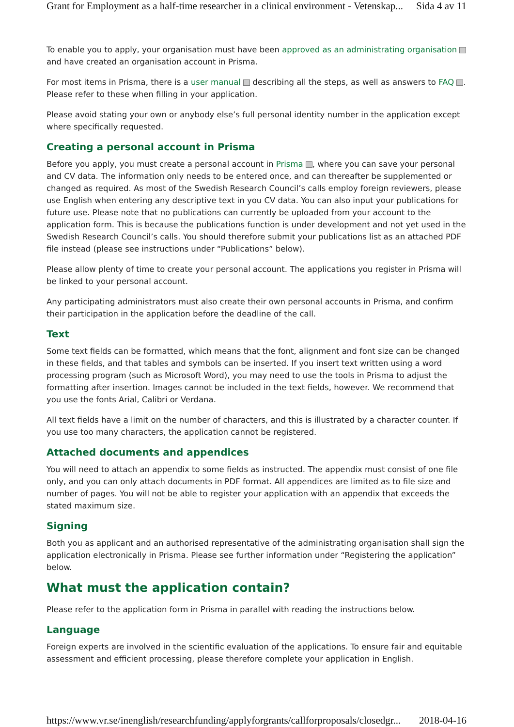Grant for Employment as a half-time researcher in a clinical environment - Vetenskap... Sida 4 av 11
To enable you to apply, your organisation must have been approved as an administrating organisation and have created an organisation account in Prisma.
For most items in Prisma, there is a user manual describing all the steps, as well as answers to FAQ . Please refer to these when filling in your application.
Please avoid stating your own or anybody else’s full personal identity number in the application except where specifically requested.
Creating a personal account in Prisma
Before you apply, you must create a personal account in Prisma , where you can save your personal and CV data. The information only needs to be entered once, and can thereafter be supplemented or changed as required. As most of the Swedish Research Council’s calls employ foreign reviewers, please use English when entering any descriptive text in you CV data. You can also input your publications for future use. Please note that no publications can currently be uploaded from your account to the application form. This is because the publications function is under development and not yet used in the Swedish Research Council’s calls. You should therefore submit your publications list as an attached PDF file instead (please see instructions under “Publications” below).
Please allow plenty of time to create your personal account. The applications you register in Prisma will be linked to your personal account.
Any participating administrators must also create their own personal accounts in Prisma, and confirm their participation in the application before the deadline of the call.
Text
Some text fields can be formatted, which means that the font, alignment and font size can be changed in these fields, and that tables and symbols can be inserted. If you insert text written using a word processing program (such as Microsoft Word), you may need to use the tools in Prisma to adjust the formatting after insertion. Images cannot be included in the text fields, however. We recommend that you use the fonts Arial, Calibri or Verdana.
All text fields have a limit on the number of characters, and this is illustrated by a character counter. If you use too many characters, the application cannot be registered.
Attached documents and appendices
You will need to attach an appendix to some fields as instructed. The appendix must consist of one file only, and you can only attach documents in PDF format. All appendices are limited as to file size and number of pages. You will not be able to register your application with an appendix that exceeds the stated maximum size.
Signing
Both you as applicant and an authorised representative of the administrating organisation shall sign the application electronically in Prisma. Please see further information under “Registering the application” below.
What must the application contain?
Please refer to the application form in Prisma in parallel with reading the instructions below.
Language
Foreign experts are involved in the scientific evaluation of the applications. To ensure fair and equitable assessment and efficient processing, please therefore complete your application in English.
https://www.vr.se/inenglish/researchfunding/applyforgrants/callforproposals/closedgr... 2018-04-16